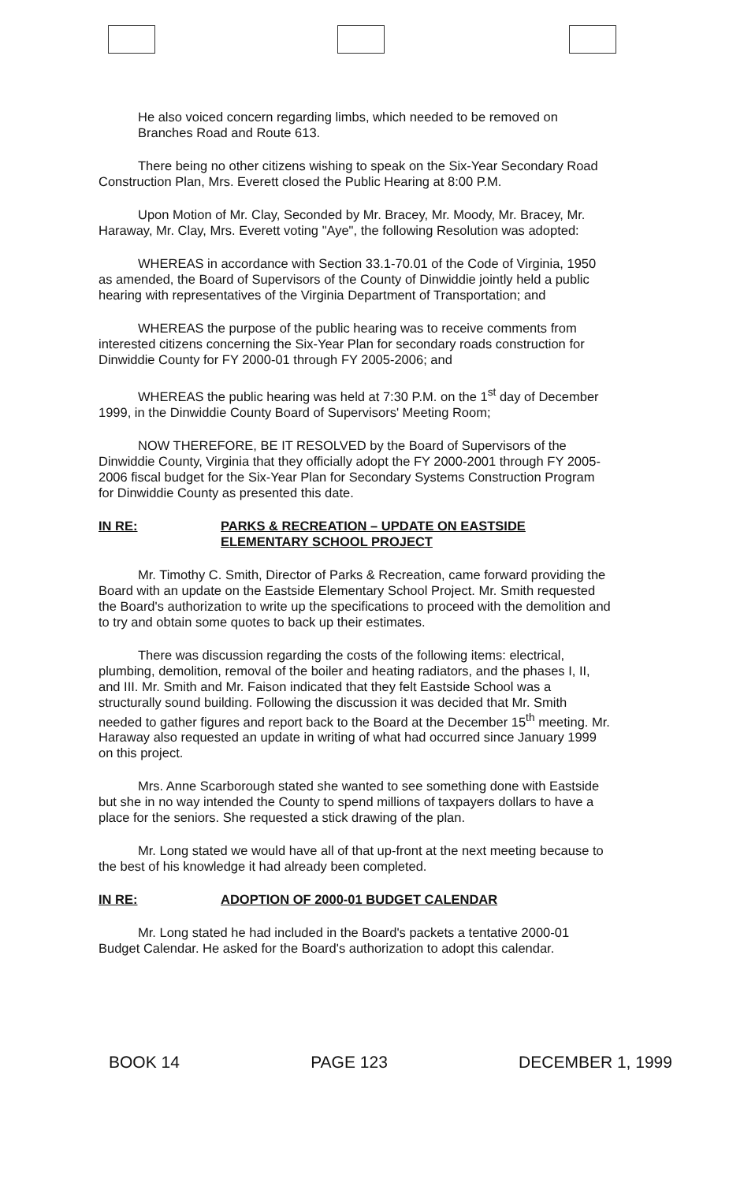He also voiced concern regarding limbs, which needed to be removed on Branches Road and Route 613.
There being no other citizens wishing to speak on the Six-Year Secondary Road Construction Plan, Mrs. Everett closed the Public Hearing at 8:00 P.M.
Upon Motion of Mr. Clay, Seconded by Mr. Bracey, Mr. Moody, Mr. Bracey, Mr. Haraway, Mr. Clay, Mrs. Everett voting "Aye", the following Resolution was adopted:
WHEREAS in accordance with Section 33.1-70.01 of the Code of Virginia, 1950 as amended, the Board of Supervisors of the County of Dinwiddie jointly held a public hearing with representatives of the Virginia Department of Transportation; and
WHEREAS the purpose of the public hearing was to receive comments from interested citizens concerning the Six-Year Plan for secondary roads construction for Dinwiddie County for FY 2000-01 through FY 2005-2006; and
WHEREAS the public hearing was held at 7:30 P.M. on the 1<sup>st</sup> day of December 1999, in the Dinwiddie County Board of Supervisors' Meeting Room;
NOW THEREFORE, BE IT RESOLVED by the Board of Supervisors of the Dinwiddie County, Virginia that they officially adopt the FY 2000-2001 through FY 2005-2006 fiscal budget for the Six-Year Plan for Secondary Systems Construction Program for Dinwiddie County as presented this date.
IN RE: PARKS & RECREATION – UPDATE ON EASTSIDE
ELEMENTARY SCHOOL PROJECT
Mr. Timothy C. Smith, Director of Parks & Recreation, came forward providing the Board with an update on the Eastside Elementary School Project. Mr. Smith requested the Board's authorization to write up the specifications to proceed with the demolition and to try and obtain some quotes to back up their estimates.
There was discussion regarding the costs of the following items: electrical, plumbing, demolition, removal of the boiler and heating radiators, and the phases I, II, and III. Mr. Smith and Mr. Faison indicated that they felt Eastside School was a structurally sound building. Following the discussion it was decided that Mr. Smith needed to gather figures and report back to the Board at the December 15<sup>th</sup> meeting. Mr. Haraway also requested an update in writing of what had occurred since January 1999 on this project.
Mrs. Anne Scarborough stated she wanted to see something done with Eastside but she in no way intended the County to spend millions of taxpayers dollars to have a place for the seniors. She requested a stick drawing of the plan.
Mr. Long stated we would have all of that up-front at the next meeting because to the best of his knowledge it had already been completed.
IN RE: ADOPTION OF 2000-01 BUDGET CALENDAR
Mr. Long stated he had included in the Board's packets a tentative 2000-01 Budget Calendar. He asked for the Board's authorization to adopt this calendar.
BOOK 14 PAGE 123 DECEMBER 1, 1999